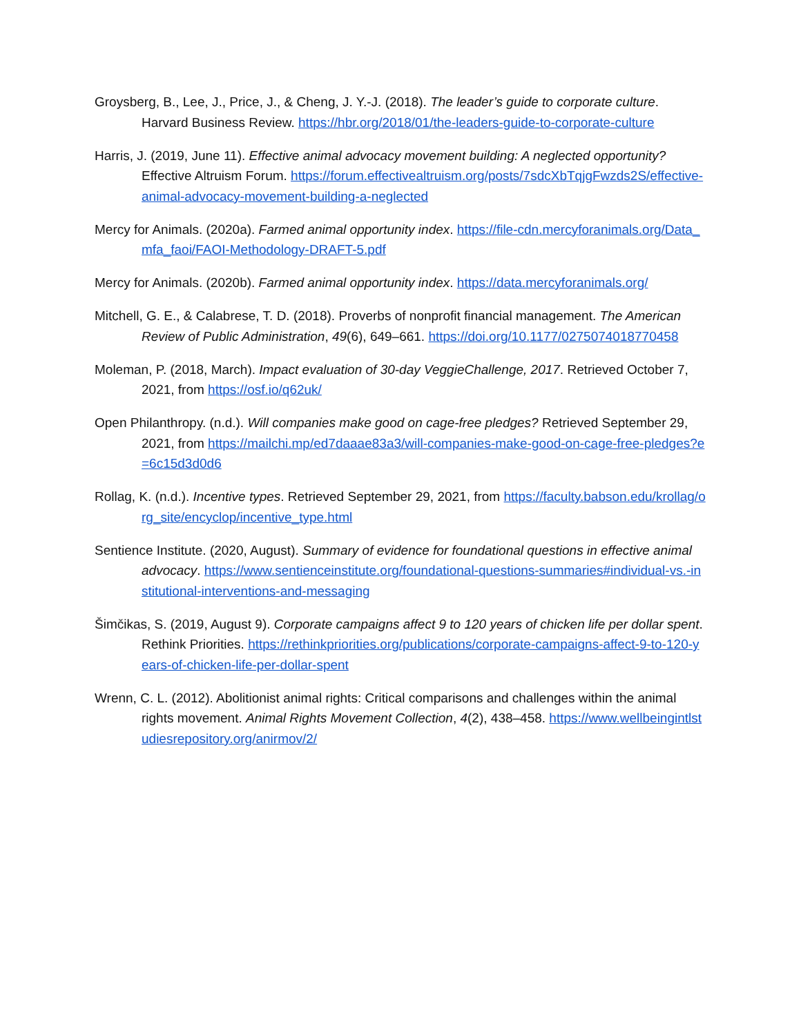Groysberg, B., Lee, J., Price, J., & Cheng, J. Y.-J. (2018). The leader’s guide to corporate culture. Harvard Business Review. https://hbr.org/2018/01/the-leaders-guide-to-corporate-culture
Harris, J. (2019, June 11). Effective animal advocacy movement building: A neglected opportunity? Effective Altruism Forum. https://forum.effectivealtruism.org/posts/7sdcXbTqjgFwzds2S/effective-animal-advocacy-movement-building-a-neglected
Mercy for Animals. (2020a). Farmed animal opportunity index. https://file-cdn.mercyforanimals.org/Data_mfa_faoi/FAOI-Methodology-DRAFT-5.pdf
Mercy for Animals. (2020b). Farmed animal opportunity index. https://data.mercyforanimals.org/
Mitchell, G. E., & Calabrese, T. D. (2018). Proverbs of nonprofit financial management. The American Review of Public Administration, 49(6), 649–661. https://doi.org/10.1177/0275074018770458
Moleman, P. (2018, March). Impact evaluation of 30-day VeggieChallenge, 2017. Retrieved October 7, 2021, from https://osf.io/q62uk/
Open Philanthropy. (n.d.). Will companies make good on cage-free pledges? Retrieved September 29, 2021, from https://mailchi.mp/ed7daaae83a3/will-companies-make-good-on-cage-free-pledges?e=6c15d3d0d6
Rollag, K. (n.d.). Incentive types. Retrieved September 29, 2021, from https://faculty.babson.edu/krollag/org_site/encyclop/incentive_type.html
Sentience Institute. (2020, August). Summary of evidence for foundational questions in effective animal advocacy. https://www.sentienceinstitute.org/foundational-questions-summaries#individual-vs.-institutional-interventions-and-messaging
Šimčikas, S. (2019, August 9). Corporate campaigns affect 9 to 120 years of chicken life per dollar spent. Rethink Priorities. https://rethinkpriorities.org/publications/corporate-campaigns-affect-9-to-120-years-of-chicken-life-per-dollar-spent
Wrenn, C. L. (2012). Abolitionist animal rights: Critical comparisons and challenges within the animal rights movement. Animal Rights Movement Collection, 4(2), 438–458. https://www.wellbeingintlstudiesrepository.org/anirmov/2/